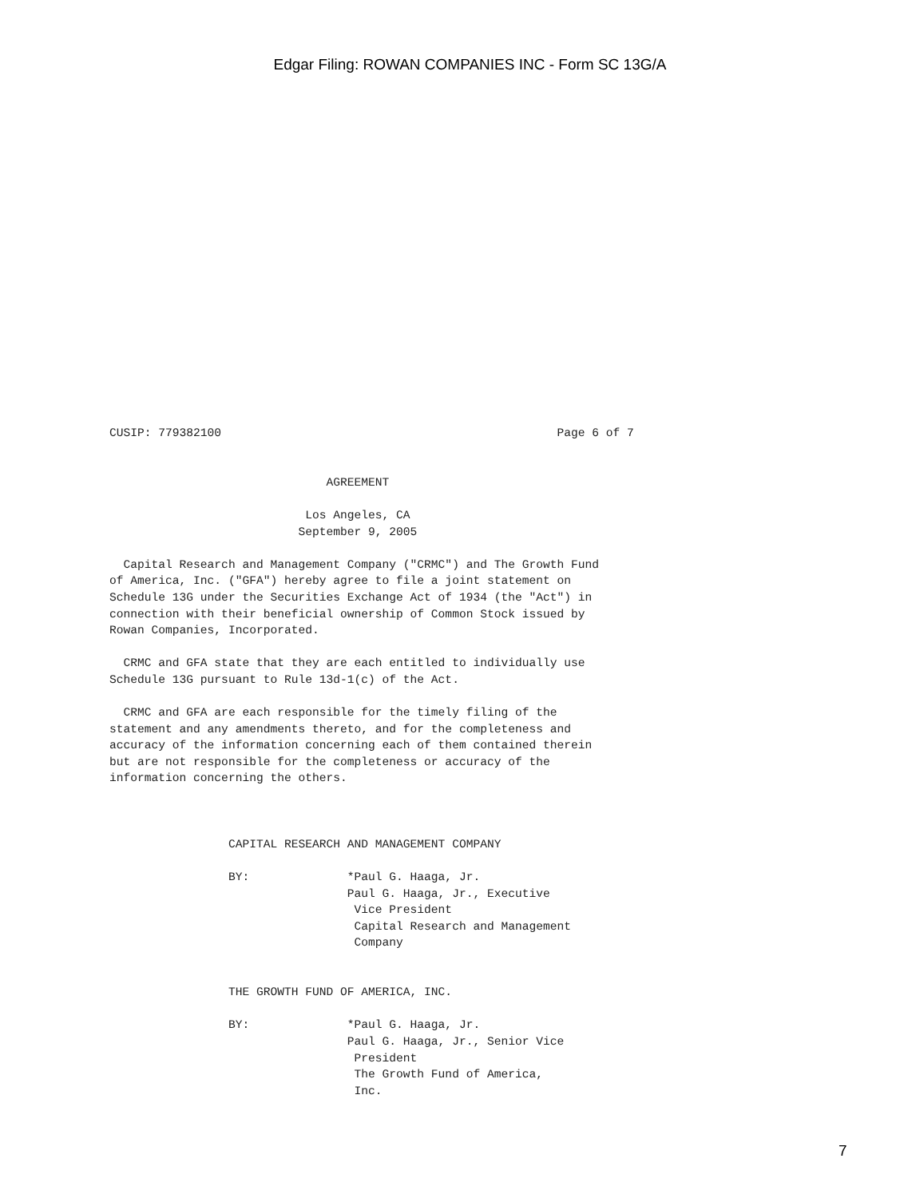Edgar Filing: ROWAN COMPANIES INC - Form SC 13G/A
CUSIP: 779382100                                                Page 6 of 7


                               AGREEMENT

                            Los Angeles, CA
                           September 9, 2005

  Capital Research and Management Company ("CRMC") and The Growth Fund
of America, Inc. ("GFA") hereby agree to file a joint statement on
Schedule 13G under the Securities Exchange Act of 1934 (the "Act") in
connection with their beneficial ownership of Common Stock issued by
Rowan Companies, Incorporated.

  CRMC and GFA state that they are each entitled to individually use
Schedule 13G pursuant to Rule 13d-1(c) of the Act.

  CRMC and GFA are each responsible for the timely filing of the
statement and any amendments thereto, and for the completeness and
accuracy of the information concerning each of them contained therein
but are not responsible for the completeness or accuracy of the
information concerning the others.



                 CAPITAL RESEARCH AND MANAGEMENT COMPANY

                 BY:              *Paul G. Haaga, Jr.
                                  Paul G. Haaga, Jr., Executive
                                   Vice President
                                   Capital Research and Management
                                   Company


                 THE GROWTH FUND OF AMERICA, INC.

                 BY:              *Paul G. Haaga, Jr.
                                  Paul G. Haaga, Jr., Senior Vice
                                   President
                                   The Growth Fund of America,
                                   Inc.
7